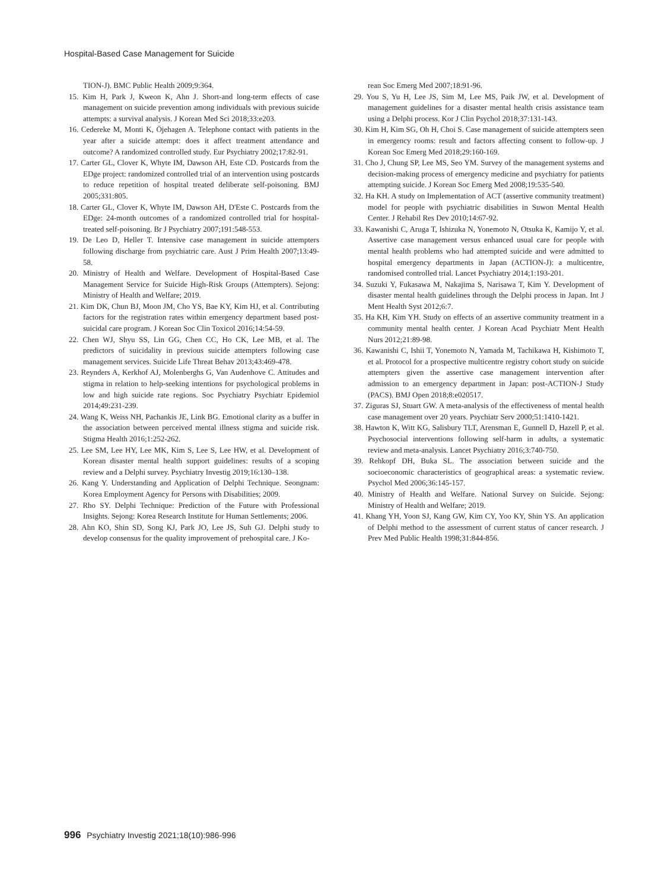Hospital-Based Case Management for Suicide
TION-J). BMC Public Health 2009;9:364.
15. Kim H, Park J, Kweon K, Ahn J. Short-and long-term effects of case management on suicide prevention among individuals with previous suicide attempts: a survival analysis. J Korean Med Sci 2018;33:e203.
16. Cedereke M, Monti K, Öjehagen A. Telephone contact with patients in the year after a suicide attempt: does it affect treatment attendance and outcome? A randomized controlled study. Eur Psychiatry 2002;17:82-91.
17. Carter GL, Clover K, Whyte IM, Dawson AH, Este CD. Postcards from the EDge project: randomized controlled trial of an intervention using postcards to reduce repetition of hospital treated deliberate self-poisoning. BMJ 2005;331:805.
18. Carter GL, Clover K, Whyte IM, Dawson AH, D'Este C. Postcards from the EDge: 24-month outcomes of a randomized controlled trial for hospital-treated self-poisoning. Br J Psychiatry 2007;191:548-553.
19. De Leo D, Heller T. Intensive case management in suicide attempters following discharge from psychiatric care. Aust J Prim Health 2007;13:49-58.
20. Ministry of Health and Welfare. Development of Hospital-Based Case Management Service for Suicide High-Risk Groups (Attempters). Sejong: Ministry of Health and Welfare; 2019.
21. Kim DK, Chun BJ, Moon JM, Cho YS, Bae KY, Kim HJ, et al. Contributing factors for the registration rates within emergency department based post-suicidal care program. J Korean Soc Clin Toxicol 2016;14:54-59.
22. Chen WJ, Shyu SS, Lin GG, Chen CC, Ho CK, Lee MB, et al. The predictors of suicidality in previous suicide attempters following case management services. Suicide Life Threat Behav 2013;43:469-478.
23. Reynders A, Kerkhof AJ, Molenberghs G, Van Audenhove C. Attitudes and stigma in relation to help-seeking intentions for psychological problems in low and high suicide rate regions. Soc Psychiatry Psychiatr Epidemiol 2014;49:231-239.
24. Wang K, Weiss NH, Pachankis JE, Link BG. Emotional clarity as a buffer in the association between perceived mental illness stigma and suicide risk. Stigma Health 2016;1:252-262.
25. Lee SM, Lee HY, Lee MK, Kim S, Lee S, Lee HW, et al. Development of Korean disaster mental health support guidelines: results of a scoping review and a Delphi survey. Psychiatry Investig 2019;16:130–138.
26. Kang Y. Understanding and Application of Delphi Technique. Seongnam: Korea Employment Agency for Persons with Disabilities; 2009.
27. Rho SY. Delphi Technique: Prediction of the Future with Professional Insights. Sejong: Korea Research Institute for Human Settlements; 2006.
28. Ahn KO, Shin SD, Song KJ, Park JO, Lee JS, Suh GJ. Delphi study to develop consensus for the quality improvement of prehospital care. J Ko-
rean Soc Emerg Med 2007;18:91-96.
29. You S, Yu H, Lee JS, Sim M, Lee MS, Paik JW, et al. Development of management guidelines for a disaster mental health crisis assistance team using a Delphi process. Kor J Clin Psychol 2018;37:131-143.
30. Kim H, Kim SG, Oh H, Choi S. Case management of suicide attempters seen in emergency rooms: result and factors affecting consent to follow-up. J Korean Soc Emerg Med 2018;29:160-169.
31. Cho J, Chung SP, Lee MS, Seo YM. Survey of the management systems and decision-making process of emergency medicine and psychiatry for patients attempting suicide. J Korean Soc Emerg Med 2008;19:535-540.
32. Ha KH. A study on Implementation of ACT (assertive community treatment) model for people with psychiatric disabilities in Suwon Mental Health Center. J Rehabil Res Dev 2010;14:67-92.
33. Kawanishi C, Aruga T, Ishizuka N, Yonemoto N, Otsuka K, Kamijo Y, et al. Assertive case management versus enhanced usual care for people with mental health problems who had attempted suicide and were admitted to hospital emergency departments in Japan (ACTION-J): a multicentre, randomised controlled trial. Lancet Psychiatry 2014;1:193-201.
34. Suzuki Y, Fukasawa M, Nakajima S, Narisawa T, Kim Y. Development of disaster mental health guidelines through the Delphi process in Japan. Int J Ment Health Syst 2012;6:7.
35. Ha KH, Kim YH. Study on effects of an assertive community treatment in a community mental health center. J Korean Acad Psychiatr Ment Health Nurs 2012;21:89-98.
36. Kawanishi C, Ishii T, Yonemoto N, Yamada M, Tachikawa H, Kishimoto T, et al. Protocol for a prospective multicentre registry cohort study on suicide attempters given the assertive case management intervention after admission to an emergency department in Japan: post-ACTION-J Study (PACS). BMJ Open 2018;8:e020517.
37. Ziguras SJ, Stuart GW. A meta-analysis of the effectiveness of mental health case management over 20 years. Psychiatr Serv 2000;51:1410-1421.
38. Hawton K, Witt KG, Salisbury TLT, Arensman E, Gunnell D, Hazell P, et al. Psychosocial interventions following self-harm in adults, a systematic review and meta-analysis. Lancet Psychiatry 2016;3:740-750.
39. Rehkopf DH, Buka SL. The association between suicide and the socioeconomic characteristics of geographical areas: a systematic review. Psychol Med 2006;36:145-157.
40. Ministry of Health and Welfare. National Survey on Suicide. Sejong: Ministry of Health and Welfare; 2019.
41. Khang YH, Yoon SJ, Kang GW, Kim CY, Yoo KY, Shin YS. An application of Delphi method to the assessment of current status of cancer research. J Prev Med Public Health 1998;31:844-856.
996 Psychiatry Investig 2021;18(10):986-996